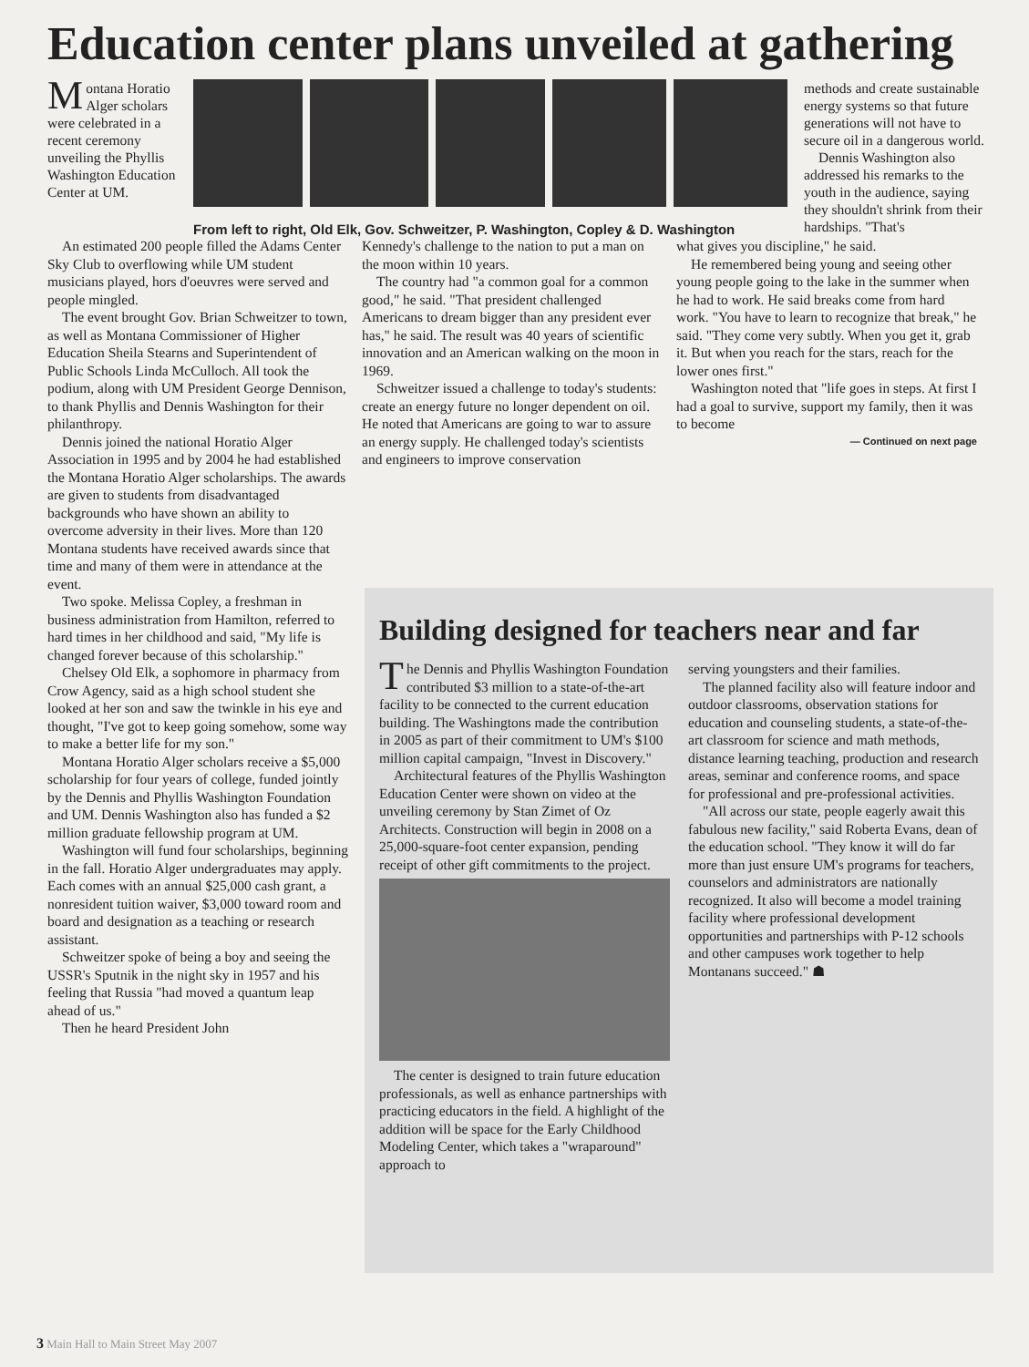Education center plans unveiled at gathering
Montana Horatio Alger scholars were celebrated in a recent ceremony unveiling the Phyllis Washington Education Center at UM.
From left to right, Old Elk, Gov. Schweitzer, P. Washington, Copley & D. Washington
methods and create sustainable energy systems so that future generations will not have to secure oil in a dangerous world.
Dennis Washington also addressed his remarks to the youth in the audience, saying they shouldn't shrink from their hardships. "That's
An estimated 200 people filled the Adams Center Sky Club to overflowing while UM student musicians played, hors d'oeuvres were served and people mingled.
The event brought Gov. Brian Schweitzer to town, as well as Montana Commissioner of Higher Education Sheila Stearns and Superintendent of Public Schools Linda McCulloch. All took the podium, along with UM President George Dennison, to thank Phyllis and Dennis Washington for their philanthropy.
Dennis joined the national Horatio Alger Association in 1995 and by 2004 he had established the Montana Horatio Alger scholarships. The awards are given to students from disadvantaged backgrounds who have shown an ability to overcome adversity in their lives. More than 120 Montana students have received awards since that time and many of them were in attendance at the event.
Two spoke. Melissa Copley, a freshman in business administration from Hamilton, referred to hard times in her childhood and said, "My life is changed forever because of this scholarship."
Chelsey Old Elk, a sophomore in pharmacy from Crow Agency, said as a high school student she looked at her son and saw the twinkle in his eye and thought, "I've got to keep going somehow, some way to make a better life for my son."
Montana Horatio Alger scholars receive a $5,000 scholarship for four years of college, funded jointly by the Dennis and Phyllis Washington Foundation and UM. Dennis Washington also has funded a $2 million graduate fellowship program at UM.
Washington will fund four scholarships, beginning in the fall. Horatio Alger undergraduates may apply. Each comes with an annual $25,000 cash grant, a nonresident tuition waiver, $3,000 toward room and board and designation as a teaching or research assistant.
Schweitzer spoke of being a boy and seeing the USSR's Sputnik in the night sky in 1957 and his feeling that Russia "had moved a quantum leap ahead of us."
Then he heard President John
Kennedy's challenge to the nation to put a man on the moon within 10 years.
The country had "a common goal for a common good," he said. "That president challenged Americans to dream bigger than any president ever has," he said. The result was 40 years of scientific innovation and an American walking on the moon in 1969.
Schweitzer issued a challenge to today's students: create an energy future no longer dependent on oil. He noted that Americans are going to war to assure an energy supply. He challenged today's scientists and engineers to improve conservation
what gives you discipline," he said.
He remembered being young and seeing other young people going to the lake in the summer when he had to work. He said breaks come from hard work. "You have to learn to recognize that break," he said. "They come very subtly. When you get it, grab it. But when you reach for the stars, reach for the lower ones first."
Washington noted that "life goes in steps. At first I had a goal to survive, support my family, then it was to become
— Continued on next page
Building designed for teachers near and far
The Dennis and Phyllis Washington Foundation contributed $3 million to a state-of-the-art facility to be connected to the current education building. The Washingtons made the contribution in 2005 as part of their commitment to UM's $100 million capital campaign, "Invest in Discovery."
Architectural features of the Phyllis Washington Education Center were shown on video at the unveiling ceremony by Stan Zimet of Oz Architects. Construction will begin in 2008 on a 25,000-square-foot center expansion, pending receipt of other gift commitments to the project.
The center is designed to train future education professionals, as well as enhance partnerships with practicing educators in the field. A highlight of the addition will be space for the Early Childhood Modeling Center, which takes a "wraparound" approach to
serving youngsters and their families.
The planned facility also will feature indoor and outdoor classrooms, observation stations for education and counseling students, a state-of-the-art classroom for science and math methods, distance learning teaching, production and research areas, seminar and conference rooms, and space for professional and pre-professional activities.
"All across our state, people eagerly await this fabulous new facility," said Roberta Evans, dean of the education school. "They know it will do far more than just ensure UM's programs for teachers, counselors and administrators are nationally recognized. It also will become a model training facility where professional development opportunities and partnerships with P-12 schools and other campuses work together to help Montanans succeed." ☗
3 Main Hall to Main Street May 2007